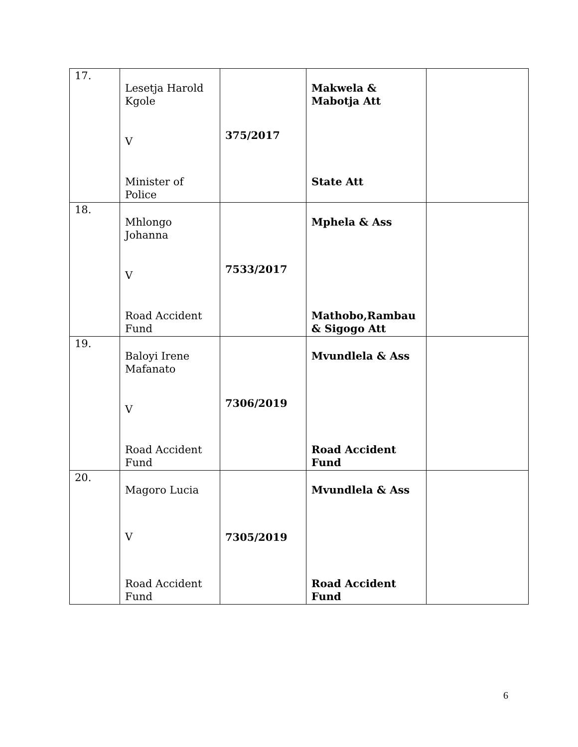| 17. | Lesetja Harold Kgole V Minister of Police | 375/2017 | Makwela & Mabotja Att State Att | |
| 18. | Mhlongo Johanna V Road Accident Fund | 7533/2017 | Mphela & Ass Mathobo,Rambau & Sigogo Att | |
| 19. | Baloyi Irene Mafanato V Road Accident Fund | 7306/2019 | Mvundlela & Ass Road Accident Fund | |
| 20. | Magoro Lucia V Road Accident Fund | 7305/2019 | Mvundlela & Ass Road Accident Fund | |
6